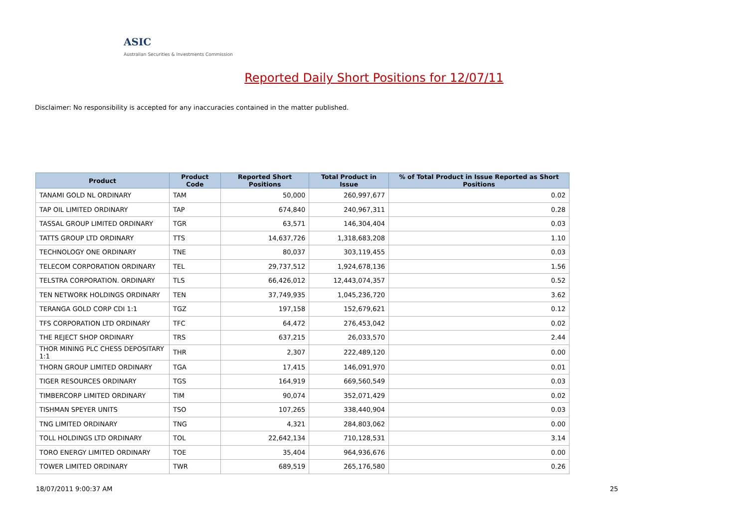ASIC
Australian Securities & Investments Commission
Reported Daily Short Positions for 12/07/11
Disclaimer: No responsibility is accepted for any inaccuracies contained in the matter published.
| Product | Product Code | Reported Short Positions | Total Product in Issue | % of Total Product in Issue Reported as Short Positions |
| --- | --- | --- | --- | --- |
| TANAMI GOLD NL ORDINARY | TAM | 50,000 | 260,997,677 | 0.02 |
| TAP OIL LIMITED ORDINARY | TAP | 674,840 | 240,967,311 | 0.28 |
| TASSAL GROUP LIMITED ORDINARY | TGR | 63,571 | 146,304,404 | 0.03 |
| TATTS GROUP LTD ORDINARY | TTS | 14,637,726 | 1,318,683,208 | 1.10 |
| TECHNOLOGY ONE ORDINARY | TNE | 80,037 | 303,119,455 | 0.03 |
| TELECOM CORPORATION ORDINARY | TEL | 29,737,512 | 1,924,678,136 | 1.56 |
| TELSTRA CORPORATION. ORDINARY | TLS | 66,426,012 | 12,443,074,357 | 0.52 |
| TEN NETWORK HOLDINGS ORDINARY | TEN | 37,749,935 | 1,045,236,720 | 3.62 |
| TERANGA GOLD CORP CDI 1:1 | TGZ | 197,158 | 152,679,621 | 0.12 |
| TFS CORPORATION LTD ORDINARY | TFC | 64,472 | 276,453,042 | 0.02 |
| THE REJECT SHOP ORDINARY | TRS | 637,215 | 26,033,570 | 2.44 |
| THOR MINING PLC CHESS DEPOSITARY 1:1 | THR | 2,307 | 222,489,120 | 0.00 |
| THORN GROUP LIMITED ORDINARY | TGA | 17,415 | 146,091,970 | 0.01 |
| TIGER RESOURCES ORDINARY | TGS | 164,919 | 669,560,549 | 0.03 |
| TIMBERCORP LIMITED ORDINARY | TIM | 90,074 | 352,071,429 | 0.02 |
| TISHMAN SPEYER UNITS | TSO | 107,265 | 338,440,904 | 0.03 |
| TNG LIMITED ORDINARY | TNG | 4,321 | 284,803,062 | 0.00 |
| TOLL HOLDINGS LTD ORDINARY | TOL | 22,642,134 | 710,128,531 | 3.14 |
| TORO ENERGY LIMITED ORDINARY | TOE | 35,404 | 964,936,676 | 0.00 |
| TOWER LIMITED ORDINARY | TWR | 689,519 | 265,176,580 | 0.26 |
18/07/2011 9:00:37 AM 25